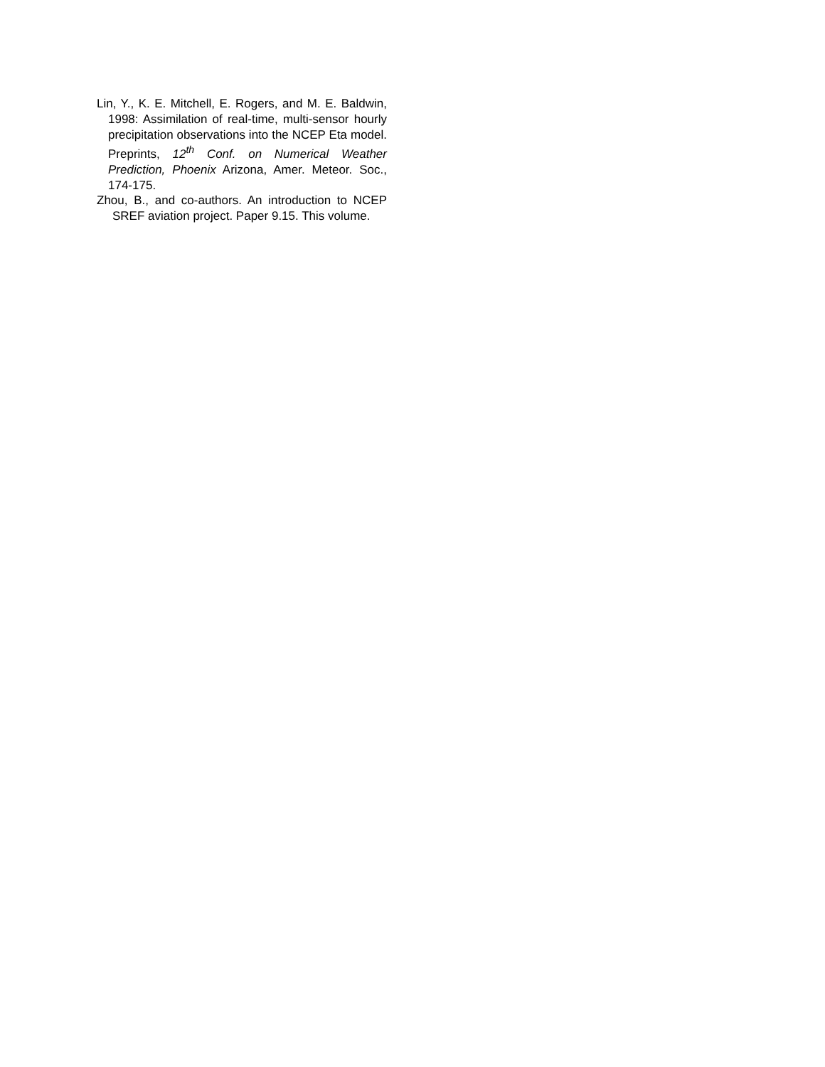Lin, Y., K. E. Mitchell, E. Rogers, and M. E. Baldwin, 1998: Assimilation of real-time, multi-sensor hourly precipitation observations into the NCEP Eta model. Preprints, 12<sup>th</sup> Conf. on Numerical Weather Prediction, Phoenix Arizona, Amer. Meteor. Soc., 174-175.
Zhou, B., and co-authors. An introduction to NCEP SREF aviation project. Paper 9.15. This volume.